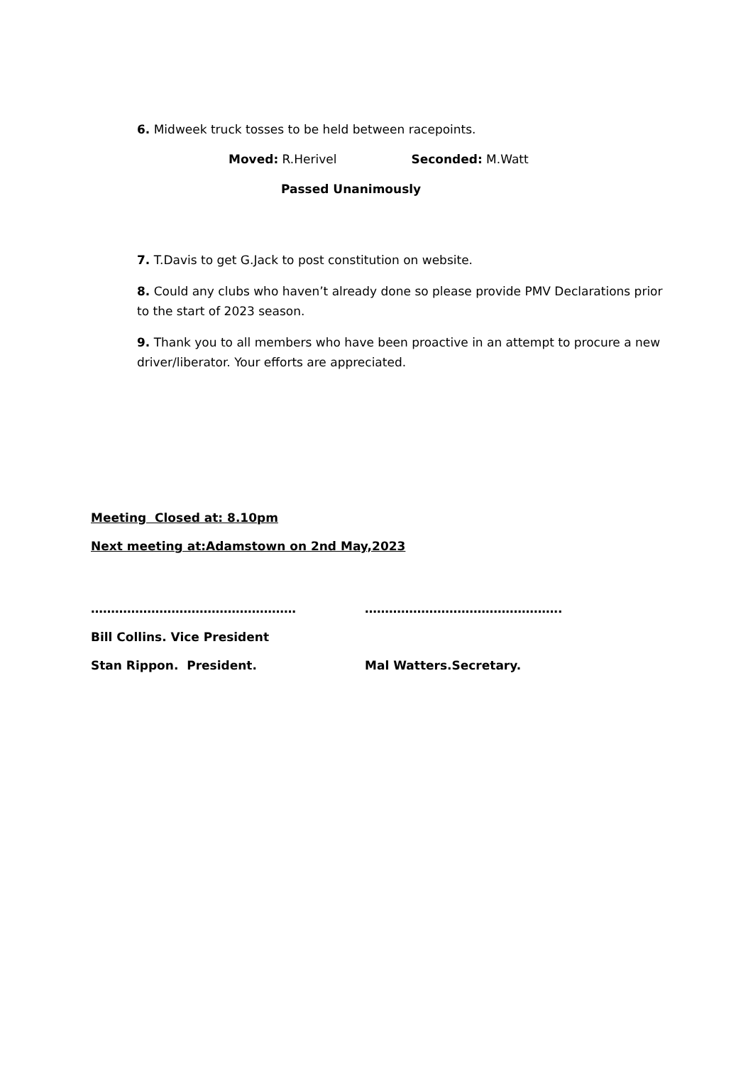6. Midweek truck tosses to be held between racepoints.
Moved: R.Herivel Seconded: M.Watt
Passed Unanimously
7. T.Davis to get G.Jack to post constitution on website.
8. Could any clubs who haven’t already done so please provide PMV Declarations prior to the start of 2023 season.
9. Thank you to all members who have been proactive in an attempt to procure a new driver/liberator. Your efforts are appreciated.
Meeting Closed at: 8.10pm
Next meeting at:Adamstown on 2nd May,2023
…………………………………………… ………………………………………….
Bill Collins. Vice President
Stan Rippon. President. Mal Watters.Secretary.